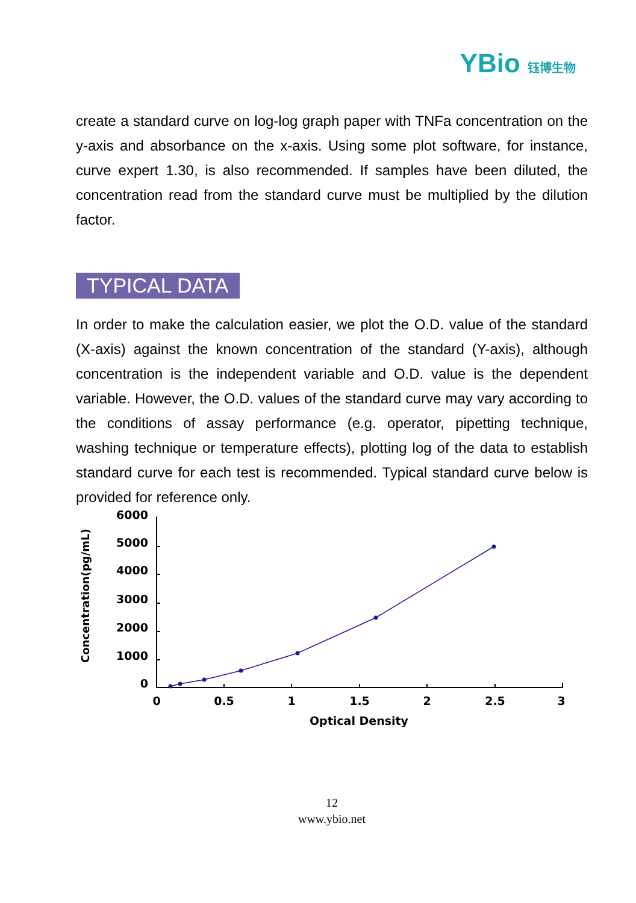YBio 钰博生物
create a standard curve on log-log graph paper with TNFa concentration on the y-axis and absorbance on the x-axis. Using some plot software, for instance, curve expert 1.30, is also recommended. If samples have been diluted, the concentration read from the standard curve must be multiplied by the dilution factor.
TYPICAL DATA
In order to make the calculation easier, we plot the O.D. value of the standard (X-axis) against the known concentration of the standard (Y-axis), although concentration is the independent variable and O.D. value is the dependent variable. However, the O.D. values of the standard curve may vary according to the conditions of assay performance (e.g. operator, pipetting technique, washing technique or temperature effects), plotting log of the data to establish standard curve for each test is recommended. Typical standard curve below is provided for reference only.
Concentration(pg/mL)
6000
5000
4000
3000
2000
1000
0
0
0.5
1
1.5
2
2.5
3
Optical Density
12
www.ybio.net